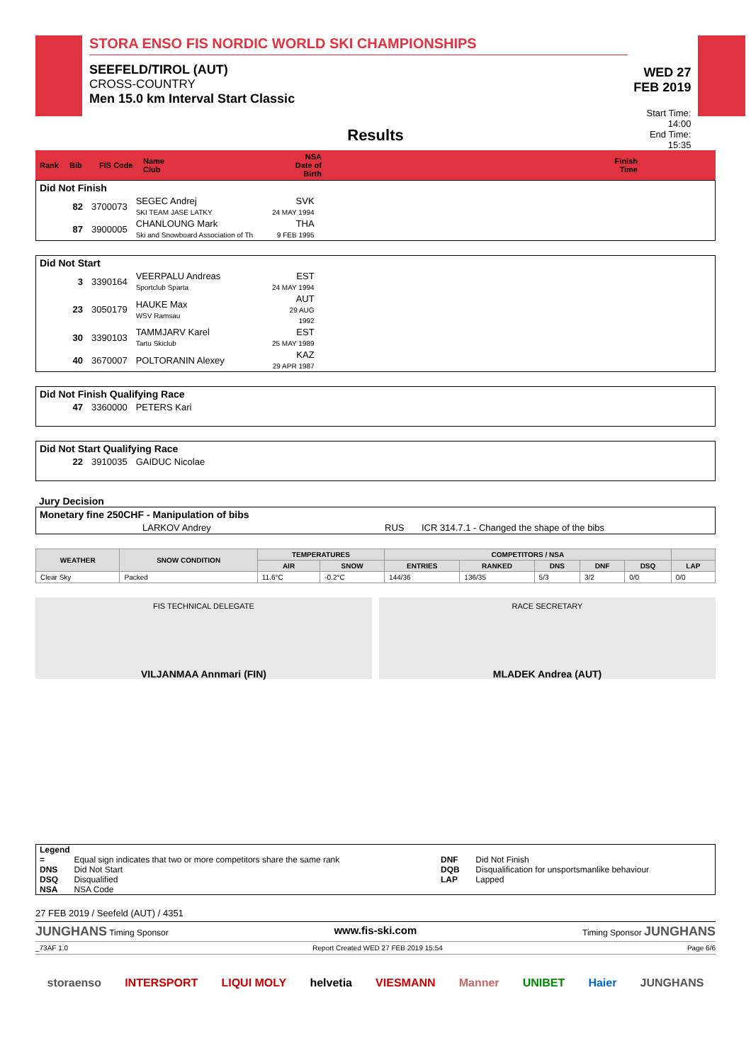STORA ENSO FIS NORDIC WORLD SKI CHAMPIONSHIPS
SEEFELD/TIROL (AUT)
CROSS-COUNTRY
Men 15.0 km Interval Start Classic
WED 27 FEB 2019
Start Time: 14:00
End Time: 15:35
Results
| Rank | Bib | FIS Code | Name Club | NSA Date of Birth | Finish Time |
Did Not Finish
| 82 | 3700073 | SEGEC Andrej SKI TEAM JASE LATKY | SVK 24 MAY 1994 | |
| 87 | 3900005 | CHANLOUNG Mark Ski and Snowboard Association of Th | THA 9 FEB 1995 | |
Did Not Start
| 3 | 3390164 | VEERPALU Andreas Sportclub Sparta | EST 24 MAY 1994 | |
| 23 | 3050179 | HAUKE Max WSV Ramsau | AUT 29 AUG 1992 | |
| 30 | 3390103 | TAMMJARV Karel Tartu Skiclub | EST 25 MAY 1989 | |
| 40 | 3670007 | POLTORANIN Alexey | KAZ 29 APR 1987 | |
Did Not Finish Qualifying Race
| 47 | 3360000 | PETERS Kari |
Did Not Start Qualifying Race
| 22 | 3910035 | GAIDUC Nicolae |
Jury Decision
Monetary fine 250CHF - Manipulation of bibs
| LARKOV Andrey | RUS | ICR 314.7.1 - Changed the shape of the bibs |
| WEATHER | SNOW CONDITION | TEMPERATURES | | COMPETITORS / NSA | | | | | |
| --- | --- | --- | --- | --- | --- | --- | --- | --- | --- |
| | | AIR | SNOW | ENTRIES | RANKED | DNS | DNF | DSQ | LAP |
| Clear Sky | Packed | 11.6°C | -0.2°C | 144/36 | 136/35 | 5/3 | 3/2 | 0/0 | 0/0 |
FIS TECHNICAL DELEGATE
VILJANMAA Annmari (FIN)
RACE SECRETARY
MLADEK Andrea (AUT)
| Legend | | | |
| = | Equal sign indicates that two or more competitors share the same rank | DNF | Did Not Finish |
| DNS | Did Not Start | DQB | Disqualification for unsportsmanlike behaviour |
| DSQ | Disqualified | LAP | Lapped |
| NSA | NSA Code | | |
27 FEB 2019 / Seefeld (AUT) / 4351
JUNGHANS Timing Sponsor www.fis-ski.com Timing Sponsor JUNGHANS
_73AF 1.0 Report Created WED 27 FEB 2019 15:54 Page 6/6
storaenso INTERSPORT LIQUI MOLY helvetia VIESMANN Manner UNIBET Haier JUNGHANS